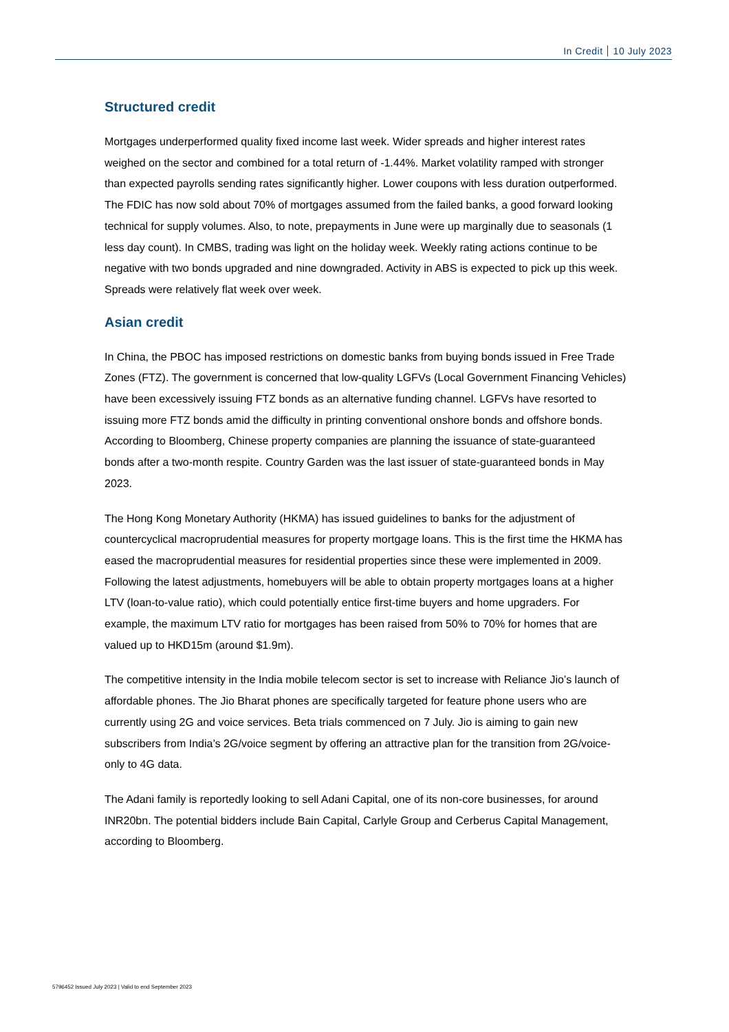In Credit 10 July 2023
Structured credit
Mortgages underperformed quality fixed income last week. Wider spreads and higher interest rates weighed on the sector and combined for a total return of -1.44%. Market volatility ramped with stronger than expected payrolls sending rates significantly higher. Lower coupons with less duration outperformed. The FDIC has now sold about 70% of mortgages assumed from the failed banks, a good forward looking technical for supply volumes. Also, to note, prepayments in June were up marginally due to seasonals (1 less day count). In CMBS, trading was light on the holiday week. Weekly rating actions continue to be negative with two bonds upgraded and nine downgraded. Activity in ABS is expected to pick up this week. Spreads were relatively flat week over week.
Asian credit
In China, the PBOC has imposed restrictions on domestic banks from buying bonds issued in Free Trade Zones (FTZ). The government is concerned that low-quality LGFVs (Local Government Financing Vehicles) have been excessively issuing FTZ bonds as an alternative funding channel. LGFVs have resorted to issuing more FTZ bonds amid the difficulty in printing conventional onshore bonds and offshore bonds. According to Bloomberg, Chinese property companies are planning the issuance of state-guaranteed bonds after a two-month respite. Country Garden was the last issuer of state-guaranteed bonds in May 2023.
The Hong Kong Monetary Authority (HKMA) has issued guidelines to banks for the adjustment of countercyclical macroprudential measures for property mortgage loans. This is the first time the HKMA has eased the macroprudential measures for residential properties since these were implemented in 2009. Following the latest adjustments, homebuyers will be able to obtain property mortgages loans at a higher LTV (loan-to-value ratio), which could potentially entice first-time buyers and home upgraders. For example, the maximum LTV ratio for mortgages has been raised from 50% to 70% for homes that are valued up to HKD15m (around $1.9m).
The competitive intensity in the India mobile telecom sector is set to increase with Reliance Jio’s launch of affordable phones. The Jio Bharat phones are specifically targeted for feature phone users who are currently using 2G and voice services. Beta trials commenced on 7 July. Jio is aiming to gain new subscribers from India’s 2G/voice segment by offering an attractive plan for the transition from 2G/voice-only to 4G data.
The Adani family is reportedly looking to sell Adani Capital, one of its non-core businesses, for around INR20bn. The potential bidders include Bain Capital, Carlyle Group and Cerberus Capital Management, according to Bloomberg.
5796452 Issued July 2023 | Valid to end September 2023